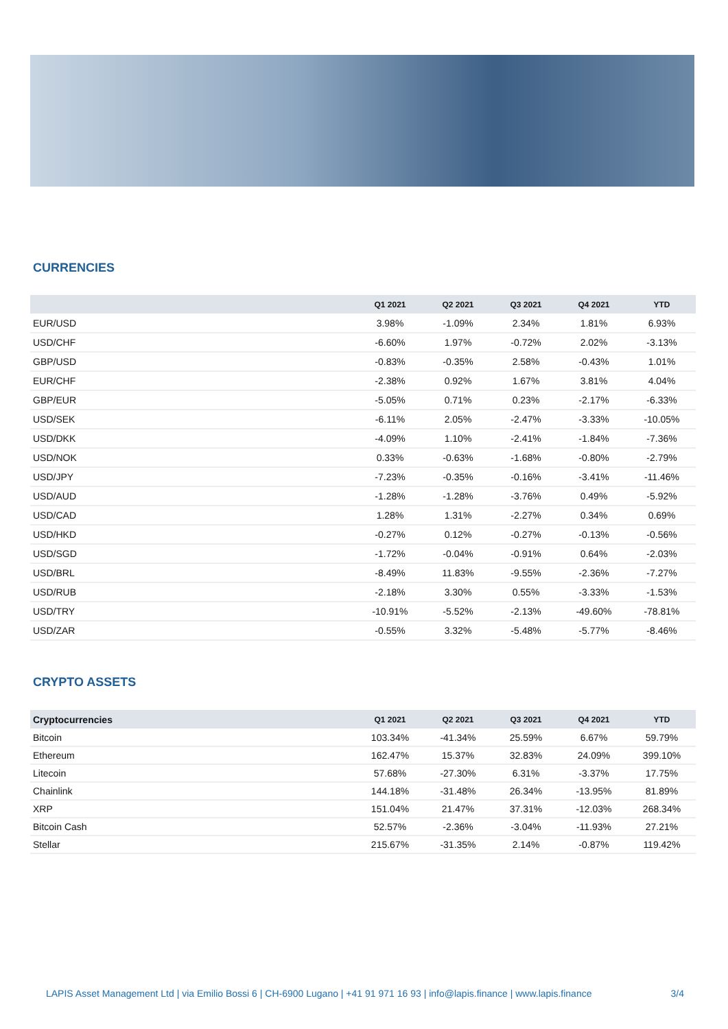CURRENCIES
| | Q1 2021 | Q2 2021 | Q3 2021 | Q4 2021 | YTD |
| --- | --- | --- | --- | --- | --- |
| EUR/USD | 3.98% | -1.09% | 2.34% | 1.81% | 6.93% |
| USD/CHF | -6.60% | 1.97% | -0.72% | 2.02% | -3.13% |
| GBP/USD | -0.83% | -0.35% | 2.58% | -0.43% | 1.01% |
| EUR/CHF | -2.38% | 0.92% | 1.67% | 3.81% | 4.04% |
| GBP/EUR | -5.05% | 0.71% | 0.23% | -2.17% | -6.33% |
| USD/SEK | -6.11% | 2.05% | -2.47% | -3.33% | -10.05% |
| USD/DKK | -4.09% | 1.10% | -2.41% | -1.84% | -7.36% |
| USD/NOK | 0.33% | -0.63% | -1.68% | -0.80% | -2.79% |
| USD/JPY | -7.23% | -0.35% | -0.16% | -3.41% | -11.46% |
| USD/AUD | -1.28% | -1.28% | -3.76% | 0.49% | -5.92% |
| USD/CAD | 1.28% | 1.31% | -2.27% | 0.34% | 0.69% |
| USD/HKD | -0.27% | 0.12% | -0.27% | -0.13% | -0.56% |
| USD/SGD | -1.72% | -0.04% | -0.91% | 0.64% | -2.03% |
| USD/BRL | -8.49% | 11.83% | -9.55% | -2.36% | -7.27% |
| USD/RUB | -2.18% | 3.30% | 0.55% | -3.33% | -1.53% |
| USD/TRY | -10.91% | -5.52% | -2.13% | -49.60% | -78.81% |
| USD/ZAR | -0.55% | 3.32% | -5.48% | -5.77% | -8.46% |
CRYPTO ASSETS
| Cryptocurrencies | Q1 2021 | Q2 2021 | Q3 2021 | Q4 2021 | YTD |
| --- | --- | --- | --- | --- | --- |
| Bitcoin | 103.34% | -41.34% | 25.59% | 6.67% | 59.79% |
| Ethereum | 162.47% | 15.37% | 32.83% | 24.09% | 399.10% |
| Litecoin | 57.68% | -27.30% | 6.31% | -3.37% | 17.75% |
| Chainlink | 144.18% | -31.48% | 26.34% | -13.95% | 81.89% |
| XRP | 151.04% | 21.47% | 37.31% | -12.03% | 268.34% |
| Bitcoin Cash | 52.57% | -2.36% | -3.04% | -11.93% | 27.21% |
| Stellar | 215.67% | -31.35% | 2.14% | -0.87% | 119.42% |
LAPIS Asset Management Ltd | via Emilio Bossi 6 | CH-6900 Lugano | +41 91 971 16 93 | info@lapis.finance | www.lapis.finance 3/4